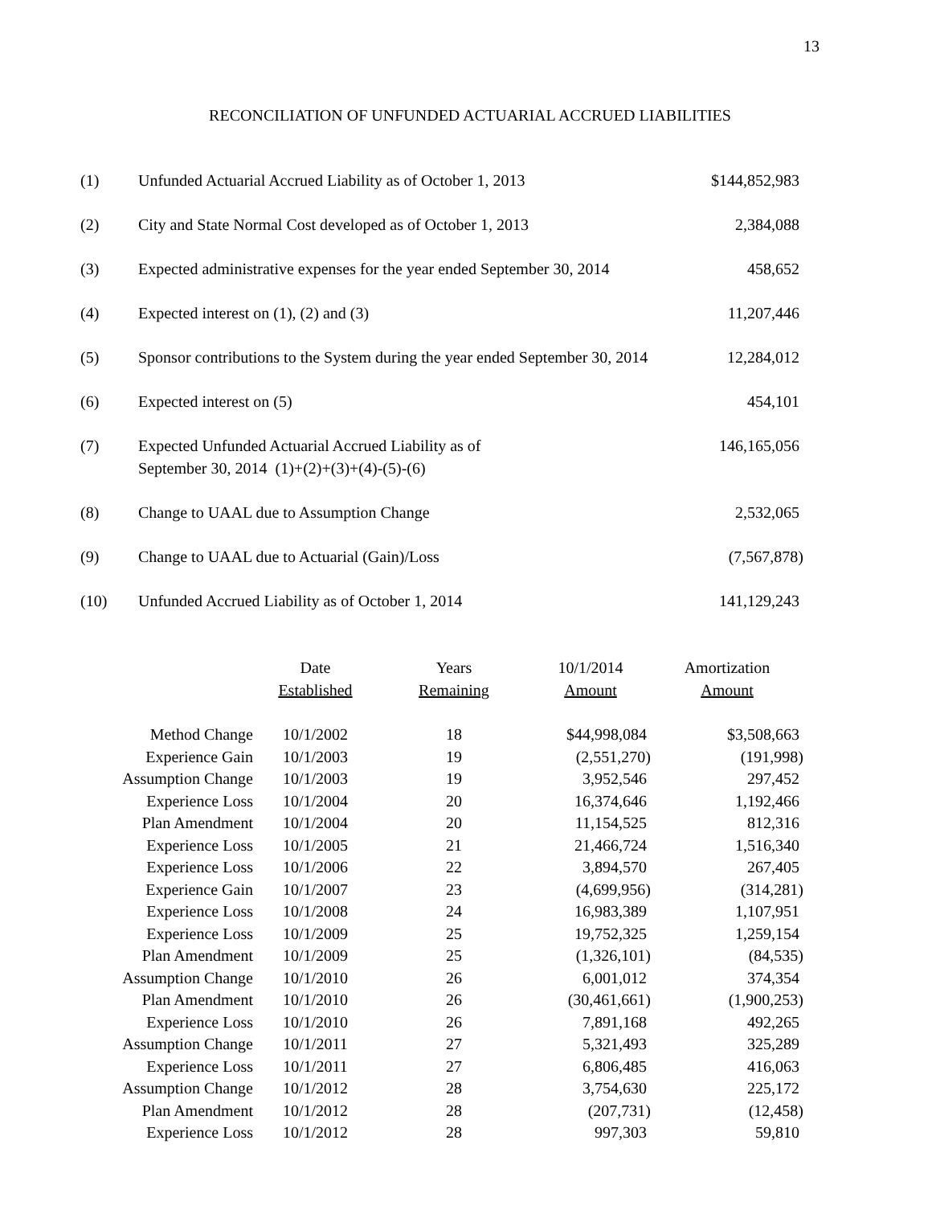13
RECONCILIATION OF UNFUNDED ACTUARIAL ACCRUED LIABILITIES
| (1) | Unfunded Actuarial Accrued Liability as of October 1, 2013 | $144,852,983 |
| (2) | City and State Normal Cost developed as of October 1, 2013 | 2,384,088 |
| (3) | Expected administrative expenses for the year ended September 30, 2014 | 458,652 |
| (4) | Expected interest on (1), (2) and (3) | 11,207,446 |
| (5) | Sponsor contributions to the System during the year ended September 30, 2014 | 12,284,012 |
| (6) | Expected interest on (5) | 454,101 |
| (7) | Expected Unfunded Actuarial Accrued Liability as of September 30, 2014 (1)+(2)+(3)+(4)-(5)-(6) | 146,165,056 |
| (8) | Change to UAAL due to Assumption Change | 2,532,065 |
| (9) | Change to UAAL due to Actuarial (Gain)/Loss | (7,567,878) |
| (10) | Unfunded Accrued Liability as of October 1, 2014 | 141,129,243 |
| | Date Established | Years Remaining | 10/1/2014 Amount | Amortization Amount |
| --- | --- | --- | --- | --- |
| Method Change | 10/1/2002 | 18 | $44,998,084 | $3,508,663 |
| Experience Gain | 10/1/2003 | 19 | (2,551,270) | (191,998) |
| Assumption Change | 10/1/2003 | 19 | 3,952,546 | 297,452 |
| Experience Loss | 10/1/2004 | 20 | 16,374,646 | 1,192,466 |
| Plan Amendment | 10/1/2004 | 20 | 11,154,525 | 812,316 |
| Experience Loss | 10/1/2005 | 21 | 21,466,724 | 1,516,340 |
| Experience Loss | 10/1/2006 | 22 | 3,894,570 | 267,405 |
| Experience Gain | 10/1/2007 | 23 | (4,699,956) | (314,281) |
| Experience Loss | 10/1/2008 | 24 | 16,983,389 | 1,107,951 |
| Experience Loss | 10/1/2009 | 25 | 19,752,325 | 1,259,154 |
| Plan Amendment | 10/1/2009 | 25 | (1,326,101) | (84,535) |
| Assumption Change | 10/1/2010 | 26 | 6,001,012 | 374,354 |
| Plan Amendment | 10/1/2010 | 26 | (30,461,661) | (1,900,253) |
| Experience Loss | 10/1/2010 | 26 | 7,891,168 | 492,265 |
| Assumption Change | 10/1/2011 | 27 | 5,321,493 | 325,289 |
| Experience Loss | 10/1/2011 | 27 | 6,806,485 | 416,063 |
| Assumption Change | 10/1/2012 | 28 | 3,754,630 | 225,172 |
| Plan Amendment | 10/1/2012 | 28 | (207,731) | (12,458) |
| Experience Loss | 10/1/2012 | 28 | 997,303 | 59,810 |